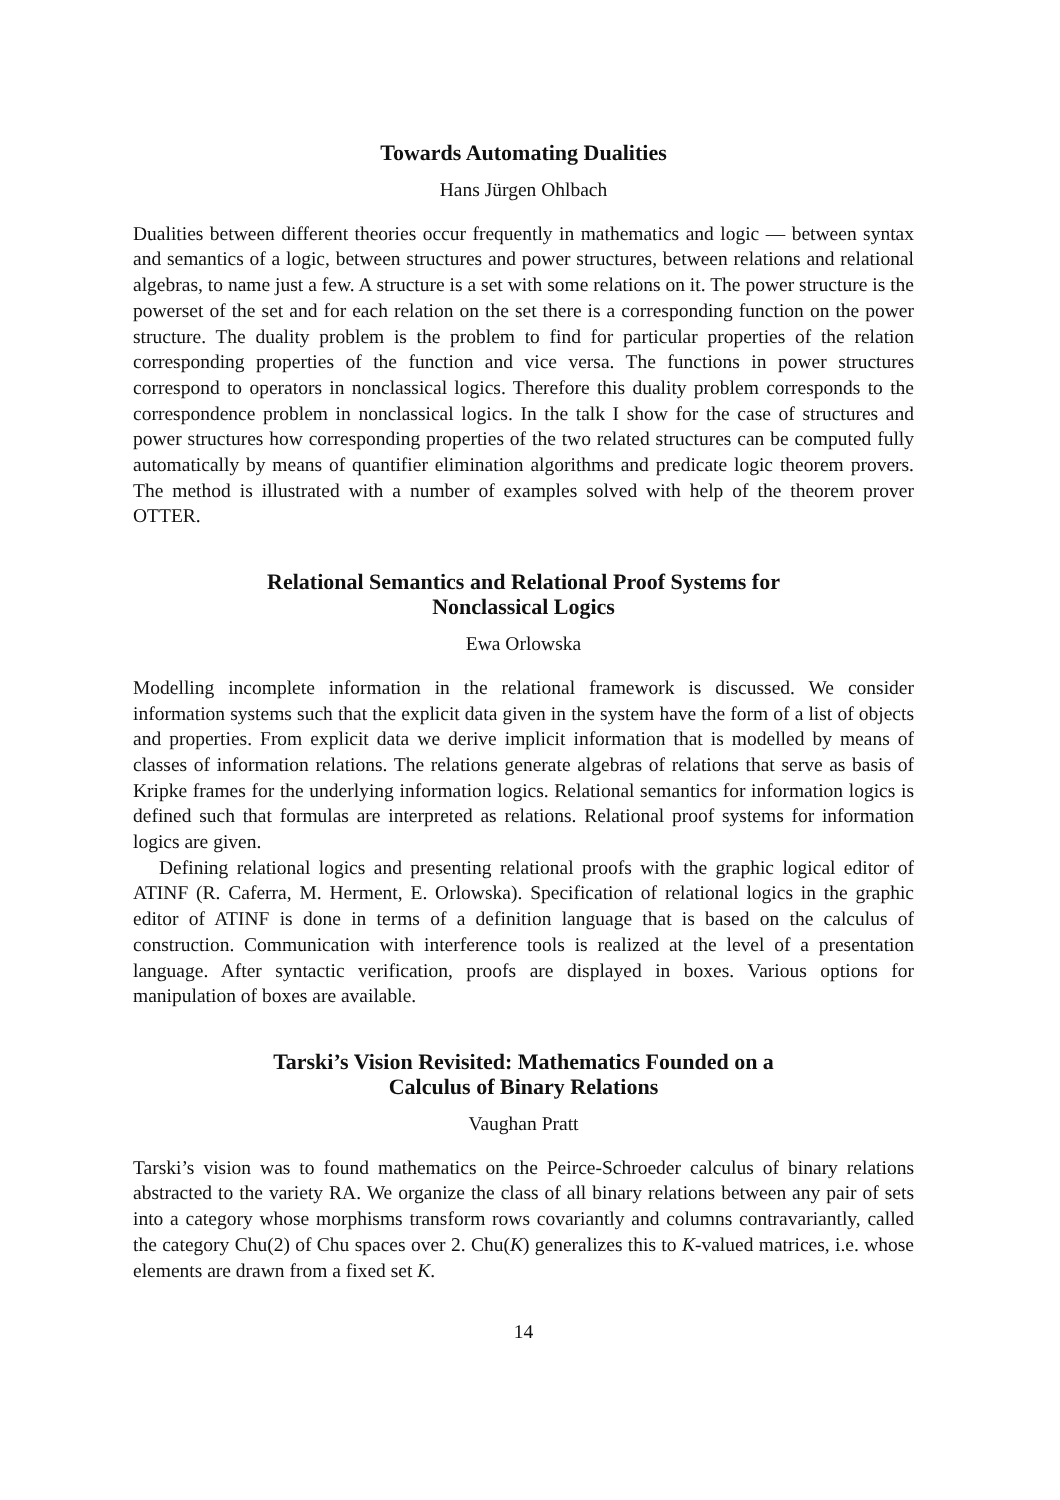Towards Automating Dualities
Hans Jürgen Ohlbach
Dualities between different theories occur frequently in mathematics and logic — between syntax and semantics of a logic, between structures and power structures, between relations and relational algebras, to name just a few. A structure is a set with some relations on it. The power structure is the powerset of the set and for each relation on the set there is a corresponding function on the power structure. The duality problem is the problem to find for particular properties of the relation corresponding properties of the function and vice versa. The functions in power structures correspond to operators in nonclassical logics. Therefore this duality problem corresponds to the correspondence problem in nonclassical logics. In the talk I show for the case of structures and power structures how corresponding properties of the two related structures can be computed fully automatically by means of quantifier elimination algorithms and predicate logic theorem provers. The method is illustrated with a number of examples solved with help of the theorem prover OTTER.
Relational Semantics and Relational Proof Systems for
Nonclassical Logics
Ewa Orlowska
Modelling incomplete information in the relational framework is discussed. We consider information systems such that the explicit data given in the system have the form of a list of objects and properties. From explicit data we derive implicit information that is modelled by means of classes of information relations. The relations generate algebras of relations that serve as basis of Kripke frames for the underlying information logics. Relational semantics for information logics is defined such that formulas are interpreted as relations. Relational proof systems for information logics are given.
Defining relational logics and presenting relational proofs with the graphic logical editor of ATINF (R. Caferra, M. Herment, E. Orlowska). Specification of relational logics in the graphic editor of ATINF is done in terms of a definition language that is based on the calculus of construction. Communication with interference tools is realized at the level of a presentation language. After syntactic verification, proofs are displayed in boxes. Various options for manipulation of boxes are available.
Tarski’s Vision Revisited: Mathematics Founded on a
Calculus of Binary Relations
Vaughan Pratt
Tarski’s vision was to found mathematics on the Peirce-Schroeder calculus of binary relations abstracted to the variety RA. We organize the class of all binary relations between any pair of sets into a category whose morphisms transform rows covariantly and columns contravariantly, called the category Chu(2) of Chu spaces over 2. Chu(K) generalizes this to K-valued matrices, i.e. whose elements are drawn from a fixed set K.
14